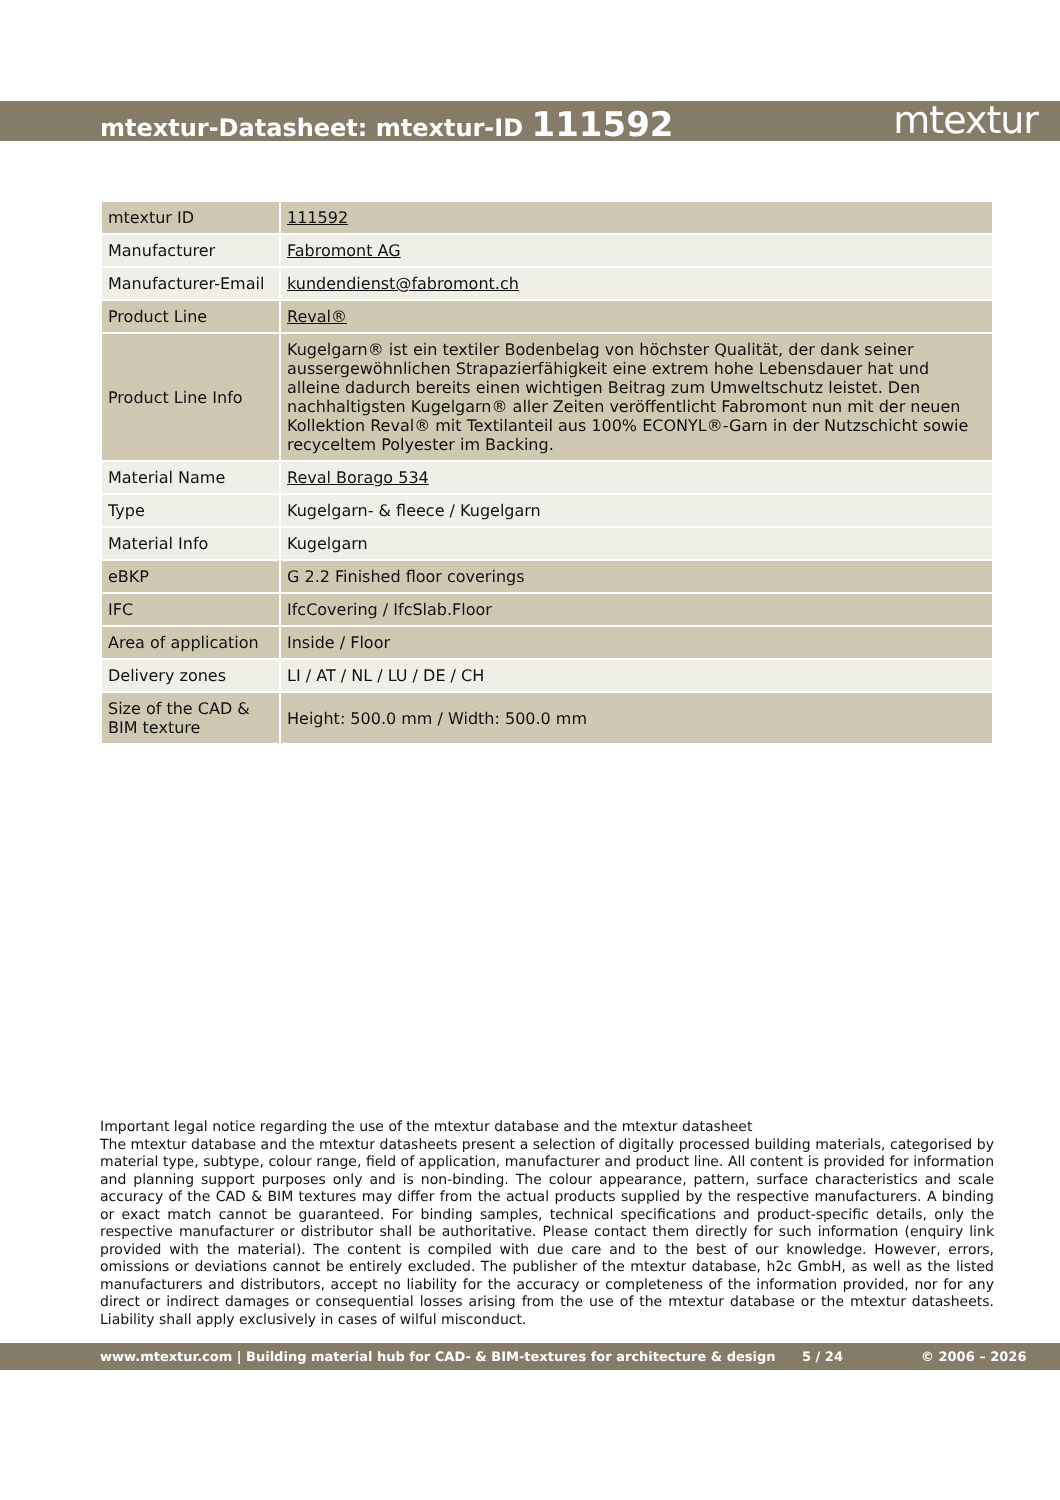mtextur-Datasheet: mtextur-ID 111592
mtextur
| mtextur ID | 111592 |
| Manufacturer | Fabromont AG |
| Manufacturer-Email | kundendienst@fabromont.ch |
| Product Line | Reval® |
| Product Line Info | Kugelgarn® ist ein textiler Bodenbelag von höchster Qualität, der dank seiner aussergewöhnlichen Strapazierfähigkeit eine extrem hohe Lebensdauer hat und alleine dadurch bereits einen wichtigen Beitrag zum Umweltschutz leistet. Den nachhaltigsten Kugelgarn® aller Zeiten veröffentlicht Fabromont nun mit der neuen Kollektion Reval® mit Textilanteil aus 100% ECONYL®-Garn in der Nutzschicht sowie recyceltem Polyester im Backing. |
| Material Name | Reval Borago 534 |
| Type | Kugelgarn- & fleece / Kugelgarn |
| Material Info | Kugelgarn |
| eBKP | G 2.2 Finished floor coverings |
| IFC | IfcCovering / IfcSlab.Floor |
| Area of application | Inside / Floor |
| Delivery zones | LI / AT / NL / LU / DE / CH |
| Size of the CAD & BIM texture | Height: 500.0 mm / Width: 500.0 mm |
Important legal notice regarding the use of the mtextur database and the mtextur datasheet
The mtextur database and the mtextur datasheets present a selection of digitally processed building materials, categorised by material type, subtype, colour range, field of application, manufacturer and product line. All content is provided for information and planning support purposes only and is non-binding. The colour appearance, pattern, surface characteristics and scale accuracy of the CAD & BIM textures may differ from the actual products supplied by the respective manufacturers. A binding or exact match cannot be guaranteed. For binding samples, technical specifications and product-specific details, only the respective manufacturer or distributor shall be authoritative. Please contact them directly for such information (enquiry link provided with the material). The content is compiled with due care and to the best of our knowledge. However, errors, omissions or deviations cannot be entirely excluded. The publisher of the mtextur database, h2c GmbH, as well as the listed manufacturers and distributors, accept no liability for the accuracy or completeness of the information provided, nor for any direct or indirect damages or consequential losses arising from the use of the mtextur database or the mtextur datasheets. Liability shall apply exclusively in cases of wilful misconduct.
www.mtextur.com | Building material hub for CAD- & BIM-textures for architecture & design 5 / 24 © 2006 – 2026